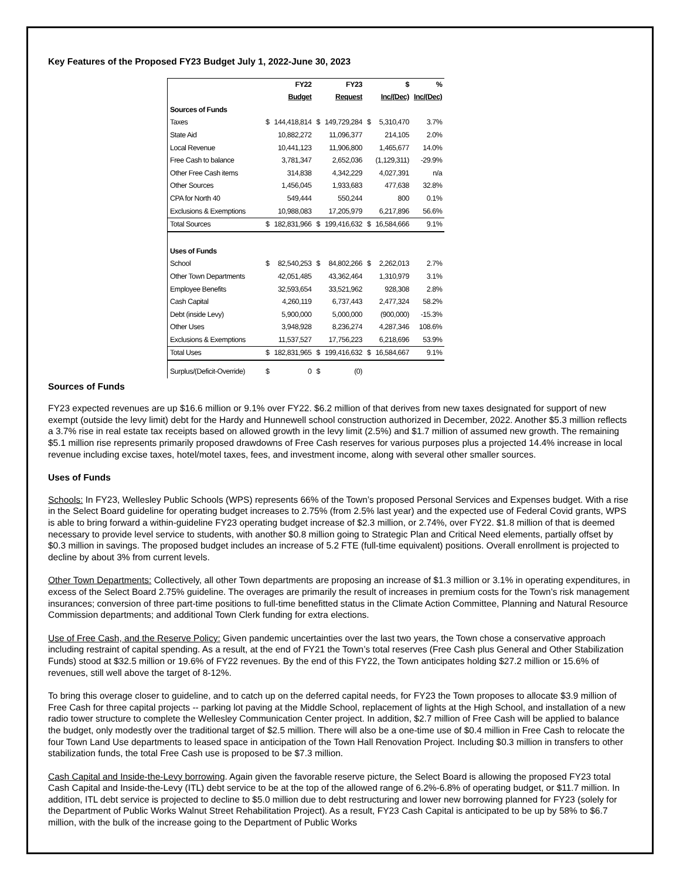Key Features of the Proposed FY23 Budget July 1, 2022-June 30, 2023
| | | FY22 | | FY23 | | $ | % |
| | | Budget | | Request | | Inc/(Dec) | Inc/(Dec) |
| Sources of Funds | | | | | | | |
| Taxes | $ | 144,418,814 | $ | 149,729,284 | $ | 5,310,470 | 3.7% |
| State Aid | | 10,882,272 | | 11,096,377 | | 214,105 | 2.0% |
| Local Revenue | | 10,441,123 | | 11,906,800 | | 1,465,677 | 14.0% |
| Free Cash to balance | | 3,781,347 | | 2,652,036 | | (1,129,311) | -29.9% |
| Other Free Cash items | | 314,838 | | 4,342,229 | | 4,027,391 | n/a |
| Other Sources | | 1,456,045 | | 1,933,683 | | 477,638 | 32.8% |
| CPA for North 40 | | 549,444 | | 550,244 | | 800 | 0.1% |
| Exclusions & Exemptions | | 10,988,083 | | 17,205,979 | | 6,217,896 | 56.6% |
| Total Sources | $ | 182,831,966 | $ | 199,416,632 | $ | 16,584,666 | 9.1% |
| Uses of Funds | | | | | | | |
| School | $ | 82,540,253 | $ | 84,802,266 | $ | 2,262,013 | 2.7% |
| Other Town Departments | | 42,051,485 | | 43,362,464 | | 1,310,979 | 3.1% |
| Employee Benefits | | 32,593,654 | | 33,521,962 | | 928,308 | 2.8% |
| Cash Capital | | 4,260,119 | | 6,737,443 | | 2,477,324 | 58.2% |
| Debt (inside Levy) | | 5,900,000 | | 5,000,000 | | (900,000) | -15.3% |
| Other Uses | | 3,948,928 | | 8,236,274 | | 4,287,346 | 108.6% |
| Exclusions & Exemptions | | 11,537,527 | | 17,756,223 | | 6,218,696 | 53.9% |
| Total Uses | $ | 182,831,965 | $ | 199,416,632 | $ | 16,584,667 | 9.1% |
| Surplus/(Deficit-Override) | $ | 0 | $ | (0) | | | |
Sources of Funds
FY23 expected revenues are up $16.6 million or 9.1% over FY22. $6.2 million of that derives from new taxes designated for support of new exempt (outside the levy limit) debt for the Hardy and Hunnewell school construction authorized in December, 2022. Another $5.3 million reflects a 3.7% rise in real estate tax receipts based on allowed growth in the levy limit (2.5%) and $1.7 million of assumed new growth. The remaining $5.1 million rise represents primarily proposed drawdowns of Free Cash reserves for various purposes plus a projected 14.4% increase in local revenue including excise taxes, hotel/motel taxes, fees, and investment income, along with several other smaller sources.
Uses of Funds
Schools: In FY23, Wellesley Public Schools (WPS) represents 66% of the Town’s proposed Personal Services and Expenses budget. With a rise in the Select Board guideline for operating budget increases to 2.75% (from 2.5% last year) and the expected use of Federal Covid grants, WPS is able to bring forward a within-guideline FY23 operating budget increase of $2.3 million, or 2.74%, over FY22. $1.8 million of that is deemed necessary to provide level service to students, with another $0.8 million going to Strategic Plan and Critical Need elements, partially offset by $0.3 million in savings. The proposed budget includes an increase of 5.2 FTE (full-time equivalent) positions. Overall enrollment is projected to decline by about 3% from current levels.
Other Town Departments: Collectively, all other Town departments are proposing an increase of $1.3 million or 3.1% in operating expenditures, in excess of the Select Board 2.75% guideline. The overages are primarily the result of increases in premium costs for the Town’s risk management insurances; conversion of three part-time positions to full-time benefitted status in the Climate Action Committee, Planning and Natural Resource Commission departments; and additional Town Clerk funding for extra elections.
Use of Free Cash, and the Reserve Policy: Given pandemic uncertainties over the last two years, the Town chose a conservative approach including restraint of capital spending. As a result, at the end of FY21 the Town’s total reserves (Free Cash plus General and Other Stabilization Funds) stood at $32.5 million or 19.6% of FY22 revenues. By the end of this FY22, the Town anticipates holding $27.2 million or 15.6% of revenues, still well above the target of 8-12%.
To bring this overage closer to guideline, and to catch up on the deferred capital needs, for FY23 the Town proposes to allocate $3.9 million of Free Cash for three capital projects -- parking lot paving at the Middle School, replacement of lights at the High School, and installation of a new radio tower structure to complete the Wellesley Communication Center project. In addition, $2.7 million of Free Cash will be applied to balance the budget, only modestly over the traditional target of $2.5 million. There will also be a one-time use of $0.4 million in Free Cash to relocate the four Town Land Use departments to leased space in anticipation of the Town Hall Renovation Project. Including $0.3 million in transfers to other stabilization funds, the total Free Cash use is proposed to be $7.3 million.
Cash Capital and Inside-the-Levy borrowing. Again given the favorable reserve picture, the Select Board is allowing the proposed FY23 total Cash Capital and Inside-the-Levy (ITL) debt service to be at the top of the allowed range of 6.2%-6.8% of operating budget, or $11.7 million. In addition, ITL debt service is projected to decline to $5.0 million due to debt restructuring and lower new borrowing planned for FY23 (solely for the Department of Public Works Walnut Street Rehabilitation Project). As a result, FY23 Cash Capital is anticipated to be up by 58% to $6.7 million, with the bulk of the increase going to the Department of Public Works